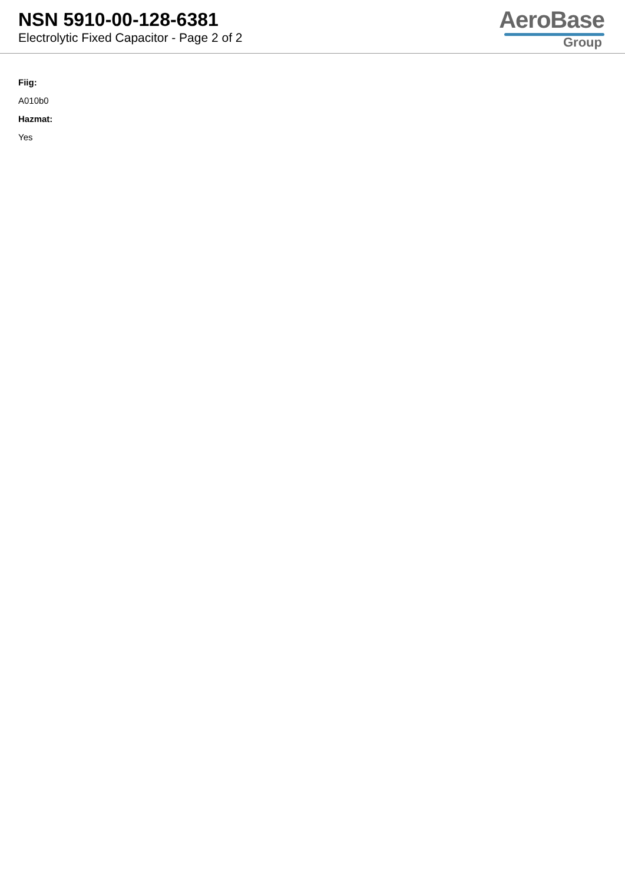NSN 5910-00-128-6381
Electrolytic Fixed Capacitor - Page 2 of 2
AeroBase
Group
Fiig:
A010b0
Hazmat:
Yes